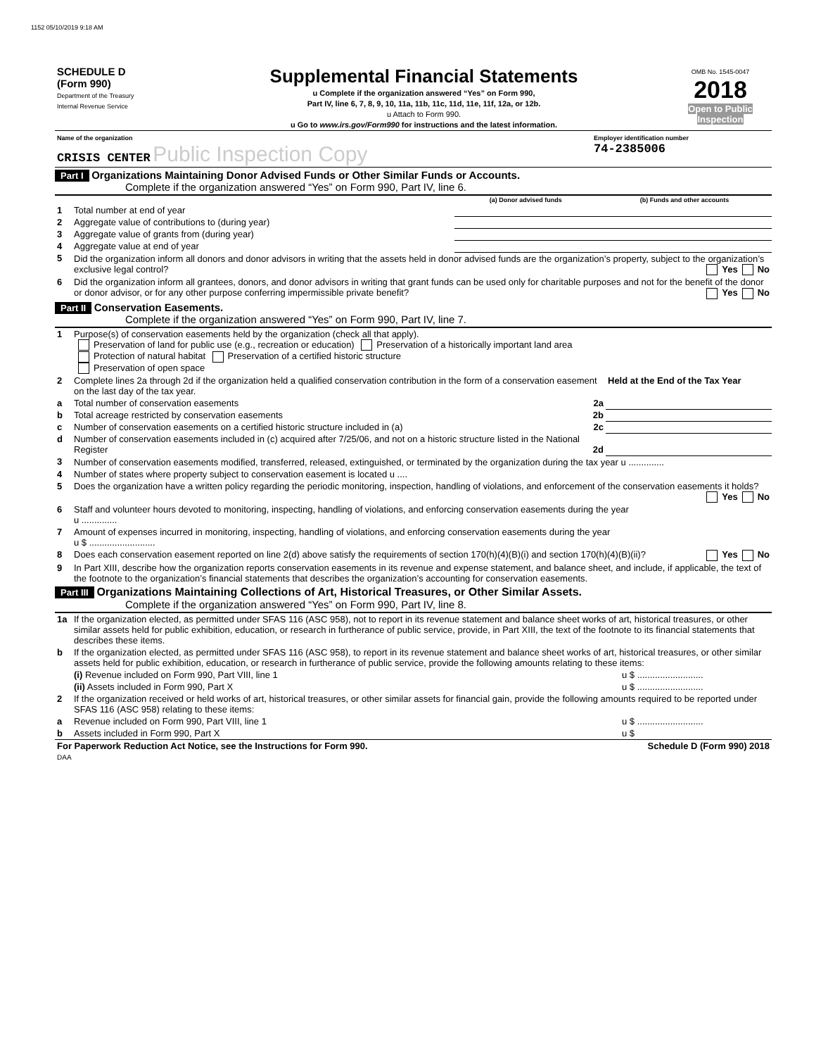1152 05/10/2019 9:18 AM
| SCHEDULE D (Form 990) Department of the Treasury Internal Revenue Service | Supplemental Financial Statements u Complete if the organization answered “Yes” on Form 990, Part IV, line 6, 7, 8, 9, 10, 11a, 11b, 11c, 11d, 11e, 11f, 12a, or 12b. u Attach to Form 990. u Go to www.irs.gov/Form990 for instructions and the latest information. | OMB No. 1545-0047 2018 Open to Public Inspection |
| Name of the organization CRISIS CENTER Public Inspection Copy | Employer identification number 74-2385006 |
Part I Organizations Maintaining Donor Advised Funds or Other Similar Funds or Accounts.
Complete if the organization answered “Yes” on Form 990, Part IV, line 6.
| | | (a) Donor advised funds | (b) Funds and other accounts |
| 1 | Total number at end of year | | |
| 2 | Aggregate value of contributions to (during year) | | |
| 3 | Aggregate value of grants from (during year) | | |
| 4 | Aggregate value at end of year | | |
| 5 | Did the organization inform all donors and donor advisors in writing that the assets held in donor advised funds are the organization’s property, subject to the organization’s exclusive legal control? Yes No | | |
| 6 | Did the organization inform all grantees, donors, and donor advisors in writing that grant funds can be used only for charitable purposes and not for the benefit of the donor or donor advisor, or for any other purpose conferring impermissible private benefit? Yes No | | |
Part II Conservation Easements.
Complete if the organization answered “Yes” on Form 990, Part IV, line 7.
| 1 | Purpose(s) of conservation easements held by the organization (check all that apply). Preservation of land for public use (e.g., recreation or education) Preservation of a historically important land area Protection of natural habitat Preservation of a certified historic structure Preservation of open space | |
| 2 | Complete lines 2a through 2d if the organization held a qualified conservation contribution in the form of a conservation easement on the last day of the tax year. | Held at the End of the Tax Year |
| a | Total number of conservation easements 2a | |
| b | Total acreage restricted by conservation easements 2b | |
| c | Number of conservation easements on a certified historic structure included in (a) 2c | |
| d | Number of conservation easements included in (c) acquired after 7/25/06, and not on a historic structure listed in the National Register 2d | |
| 3 | Number of conservation easements modified, transferred, released, extinguished, or terminated by the organization during the tax year u .............. | |
| 4 | Number of states where property subject to conservation easement is located u .... | |
| 5 | Does the organization have a written policy regarding the periodic monitoring, inspection, handling of violations, and enforcement of the conservation easements it holds? Yes No | |
| 6 | Staff and volunteer hours devoted to monitoring, inspecting, handling of violations, and enforcing conservation easements during the year u .............. | |
| 7 | Amount of expenses incurred in monitoring, inspecting, handling of violations, and enforcing conservation easements during the year u $ .......................... | |
| 8 | Does each conservation easement reported on line 2(d) above satisfy the requirements of section 170(h)(4)(B)(i) and section 170(h)(4)(B)(ii)? Yes No | |
| 9 | In Part XIII, describe how the organization reports conservation easements in its revenue and expense statement, and balance sheet, and include, if applicable, the text of the footnote to the organization’s financial statements that describes the organization’s accounting for conservation easements. | |
Part III Organizations Maintaining Collections of Art, Historical Treasures, or Other Similar Assets.
Complete if the organization answered “Yes” on Form 990, Part IV, line 8.
| 1a | If the organization elected, as permitted under SFAS 116 (ASC 958), not to report in its revenue statement and balance sheet works of art, historical treasures, or other similar assets held for public exhibition, education, or research in furtherance of public service, provide, in Part XIII, the text of the footnote to its financial statements that describes these items. | |
| b | If the organization elected, as permitted under SFAS 116 (ASC 958), to report in its revenue statement and balance sheet works of art, historical treasures, or other similar assets held for public exhibition, education, or research in furtherance of public service, provide the following amounts relating to these items: | |
| | (i) Revenue included on Form 990, Part VIII, line 1 | u $ .......................... |
| | (ii) Assets included in Form 990, Part X | u $ .......................... |
| 2 | If the organization received or held works of art, historical treasures, or other similar assets for financial gain, provide the following amounts required to be reported under SFAS 116 (ASC 958) relating to these items: | |
| a | Revenue included on Form 990, Part VIII, line 1 | u $ .......................... |
| b | Assets included in Form 990, Part X | u $ |
| For Paperwork Reduction Act Notice, see the Instructions for Form 990. DAA | Schedule D (Form 990) 2018 |